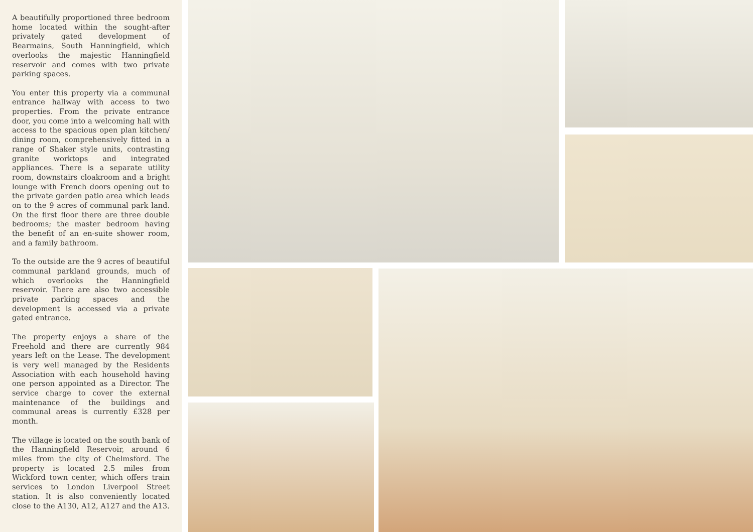A beautifully proportioned three bedroom home located within the sought-after privately gated development of Bearmains, South Hanningfield, which overlooks the majestic Hanningfield reservoir and comes with two private parking spaces.
You enter this property via a communal entrance hallway with access to two properties. From the private entrance door, you come into a welcoming hall with access to the spacious open plan kitchen/ dining room, comprehensively fitted in a range of Shaker style units, contrasting granite worktops and integrated appliances. There is a separate utility room, downstairs cloakroom and a bright lounge with French doors opening out to the private garden patio area which leads on to the 9 acres of communal park land. On the first floor there are three double bedrooms; the master bedroom having the benefit of an en-suite shower room, and a family bathroom.
To the outside are the 9 acres of beautiful communal parkland grounds, much of which overlooks the Hanningfield reservoir. There are also two accessible private parking spaces and the development is accessed via a private gated entrance.
The property enjoys a share of the Freehold and there are currently 984 years left on the Lease. The development is very well managed by the Residents Association with each household having one person appointed as a Director. The service charge to cover the external maintenance of the buildings and communal areas is currently £328 per month.
The village is located on the south bank of the Hanningfield Reservoir, around 6 miles from the city of Chelmsford. The property is located 2.5 miles from Wickford town center, which offers train services to London Liverpool Street station. It is also conveniently located close to the A130, A12, A127 and the A13.